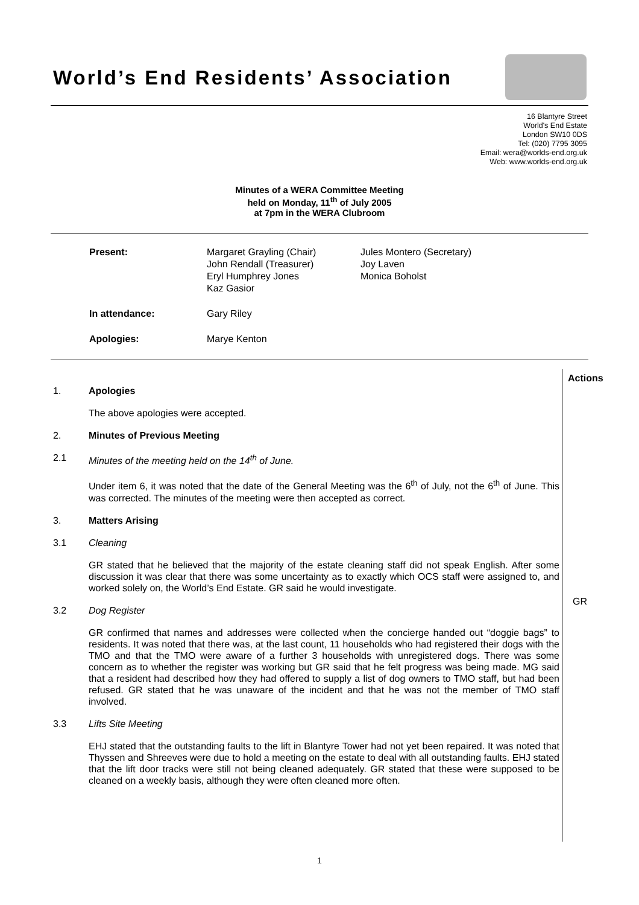World’s End Residents’ Association
16 Blantyre Street
World's End Estate
London SW10 0DS
Tel: (020) 7795 3095
Email: wera@worlds-end.org.uk
Web: www.worlds-end.org.uk
Minutes of a WERA Committee Meeting
held on Monday, 11<sup>th</sup> of July 2005
at 7pm in the WERA Clubroom
| Present: | Margaret Grayling (Chair) John Rendall (Treasurer) Eryl Humphrey Jones Kaz Gasior | Jules Montero (Secretary) Joy Laven Monica Boholst |
| In attendance: | Gary Riley | |
| Apologies: | Marye Kenton | |
Actions
1. Apologies
The above apologies were accepted.
2. Minutes of Previous Meeting
2.1 Minutes of the meeting held on the 14<sup>th</sup> of June.
Under item 6, it was noted that the date of the General Meeting was the 6<sup>th</sup> of July, not the 6<sup>th</sup> of June. This was corrected. The minutes of the meeting were then accepted as correct.
3. Matters Arising
3.1 Cleaning
GR stated that he believed that the majority of the estate cleaning staff did not speak English. After some discussion it was clear that there was some uncertainty as to exactly which OCS staff were assigned to, and worked solely on, the World’s End Estate. GR said he would investigate.
3.2 Dog Register
GR confirmed that names and addresses were collected when the concierge handed out “doggie bags” to residents. It was noted that there was, at the last count, 11 households who had registered their dogs with the TMO and that the TMO were aware of a further 3 households with unregistered dogs. There was some concern as to whether the register was working but GR said that he felt progress was being made. MG said that a resident had described how they had offered to supply a list of dog owners to TMO staff, but had been refused. GR stated that he was unaware of the incident and that he was not the member of TMO staff involved.
3.3 Lifts Site Meeting
EHJ stated that the outstanding faults to the lift in Blantyre Tower had not yet been repaired. It was noted that Thyssen and Shreeves were due to hold a meeting on the estate to deal with all outstanding faults. EHJ stated that the lift door tracks were still not being cleaned adequately. GR stated that these were supposed to be cleaned on a weekly basis, although they were often cleaned more often.
GR
1